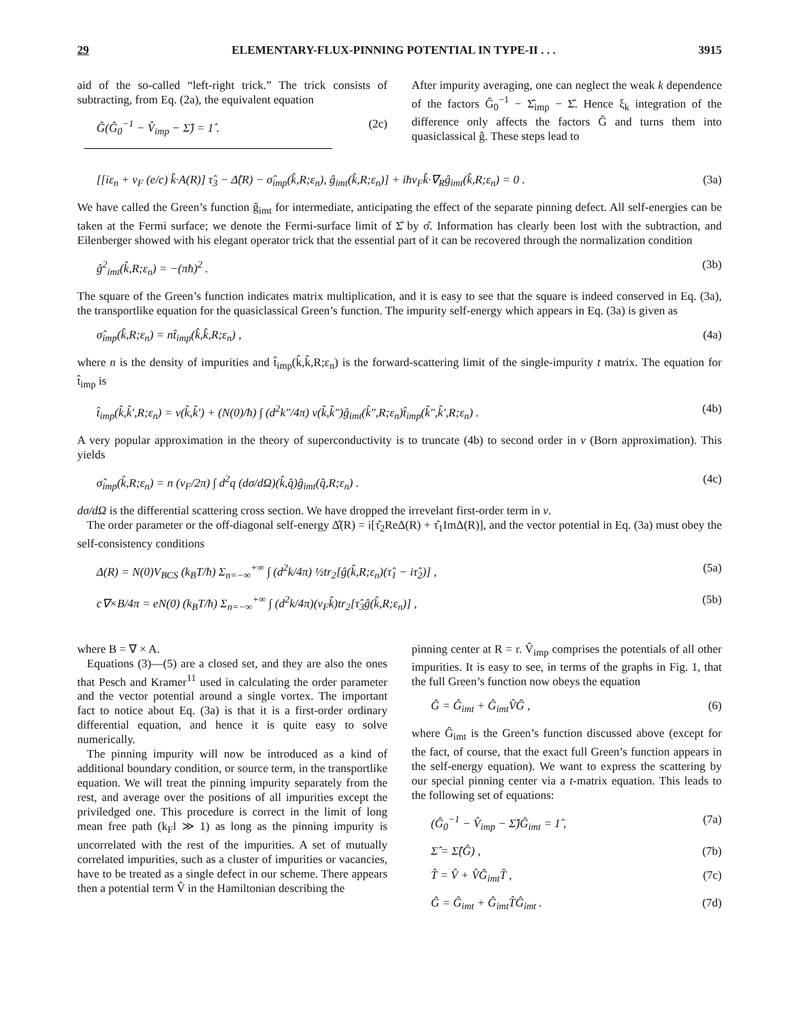29 ELEMENTARY-FLUX-PINNING POTENTIAL IN TYPE-II . . . 3915
aid of the so-called “left-right trick.” The trick consists of subtracting, from Eq. (2a), the equivalent equation
Ĝ(Ĝ<sub>0</sub><sup>−1</sup> − V̂<sub>imp</sub> − Σ̂) = 1̂ . (2c)
After impurity averaging, one can neglect the weak k dependence of the factors Ĝ<sub>0</sub><sup>−1</sup> − Σ̂<sub>imp</sub> − Σ̂. Hence ξ<sub>k</sub> integration of the difference only affects the factors Ĝ and turns them into quasiclassical ĝ. These steps lead to
[[iε<sub>n</sub> + v<sub>F</sub> (e/c) k̂·A(R)] τ̂<sub>3</sub> − Δ̂(R) − σ̂<sub>imp</sub>(k̂,R;ε<sub>n</sub>), ĝ<sub>imt</sub>(k̂,R;ε<sub>n</sub>)] + iħv<sub>F</sub>k̂·∇<sub>R</sub>ĝ<sub>imt</sub>(k̂,R;ε<sub>n</sub>) = 0 . (3a)
We have called the Green’s function ĝ<sub>imt</sub> for intermediate, anticipating the effect of the separate pinning defect. All self-energies can be taken at the Fermi surface; we denote the Fermi-surface limit of Σ̂ by σ̂. Information has clearly been lost with the subtraction, and Eilenberger showed with his elegant operator trick that the essential part of it can be recovered through the normalization condition
ĝ<sup>2</sup><sub>imt</sub>(k̂,R;ε<sub>n</sub>) = −(πħ)<sup>2</sup> . (3b)
The square of the Green’s function indicates matrix multiplication, and it is easy to see that the square is indeed conserved in Eq. (3a), the transportlike equation for the quasiclassical Green’s function. The impurity self-energy which appears in Eq. (3a) is given as
σ̂<sub>imp</sub>(k̂,R;ε<sub>n</sub>) = nt̂<sub>imp</sub>(k̂,k̂,R;ε<sub>n</sub>) , (4a)
where n is the density of impurities and t̂<sub>imp</sub>(k̂,k̂,R;ε<sub>n</sub>) is the forward-scattering limit of the single-impurity t matrix. The equation for t̂<sub>imp</sub> is
t̂<sub>imp</sub>(k̂,k̂′,R;ε<sub>n</sub>) = v(k̂,k̂′) + (N(0)/ħ) ∫ (d<sup>2</sup>k″/4π) v(k̂,k̂″)ĝ<sub>imt</sub>(k̂″,R;ε<sub>n</sub>)t̂<sub>imp</sub>(k̂″,k̂′,R;ε<sub>n</sub>) . (4b)
A very popular approximation in the theory of superconductivity is to truncate (4b) to second order in v (Born approximation). This yields
σ̂<sub>imp</sub>(k̂,R;ε<sub>n</sub>) = n (v<sub>F</sub>/2π) ∫ d<sup>2</sup>q (dσ/dΩ)(k̂,q̂)ĝ<sub>imt</sub>(q̂,R;ε<sub>n</sub>) . (4c)
dσ/dΩ is the differential scattering cross section. We have dropped the irrevelant first-order term in v.
The order parameter or the off-diagonal self-energy Δ̂(R) = i[τ̂<sub>2</sub>ReΔ(R) + τ̂<sub>1</sub>ImΔ(R)], and the vector potential in Eq. (3a) must obey the self-consistency conditions
Δ(R) = N(0)V<sub>BCS</sub> (k<sub>B</sub>T/ħ) Σ<sub>n=−∞</sub><sup>+∞</sup> ∫ (d<sup>2</sup>k/4π) ½tr<sub>2</sub>[ĝ(k̂,R;ε<sub>n</sub>)(τ̂<sub>1</sub> − iτ̂<sub>2</sub>)] , (5a)
c∇×B/4π = eN(0) (k<sub>B</sub>T/ħ) Σ<sub>n=−∞</sub><sup>+∞</sup> ∫ (d<sup>2</sup>k/4π)(v<sub>F</sub>k̂)tr<sub>2</sub>[τ̂<sub>3</sub>ĝ(k̂,R;ε<sub>n</sub>)] , (5b)
where B = ∇ × A.
Equations (3)—(5) are a closed set, and they are also the ones that Pesch and Kramer<sup>11</sup> used in calculating the order parameter and the vector potential around a single vortex. The important fact to notice about Eq. (3a) is that it is a first-order ordinary differential equation, and hence it is quite easy to solve numerically.
The pinning impurity will now be introduced as a kind of additional boundary condition, or source term, in the transportlike equation. We will treat the pinning impurity separately from the rest, and average over the positions of all impurities except the priviledged one. This procedure is correct in the limit of long mean free path (k<sub>F</sub>l ≫ 1) as long as the pinning impurity is uncorrelated with the rest of the impurities. A set of mutually correlated impurities, such as a cluster of impurities or vacancies, have to be treated as a single defect in our scheme. There appears then a potential term V̂ in the Hamiltonian describing the
pinning center at R = r. V̂<sub>imp</sub> comprises the potentials of all other impurities. It is easy to see, in terms of the graphs in Fig. 1, that the full Green’s function now obeys the equation
Ĝ = Ĝ<sub>imt</sub> + Ĝ<sub>imt</sub>V̂Ĝ , (6)
where Ĝ<sub>imt</sub> is the Green’s function discussed above (except for the fact, of course, that the exact full Green’s function appears in the self-energy equation). We want to express the scattering by our special pinning center via a t-matrix equation. This leads to the following set of equations:
(Ĝ<sub>0</sub><sup>−1</sup> − V̂<sub>imp</sub> − Σ̂)Ĝ<sub>imt</sub> = 1̂ , (7a)
Σ̂ = Σ̂(Ĝ) , (7b)
T̂ = V̂ + V̂Ĝ<sub>imt</sub>T̂ , (7c)
Ĝ = Ĝ<sub>imt</sub> + Ĝ<sub>imt</sub>T̂Ĝ<sub>imt</sub> . (7d)